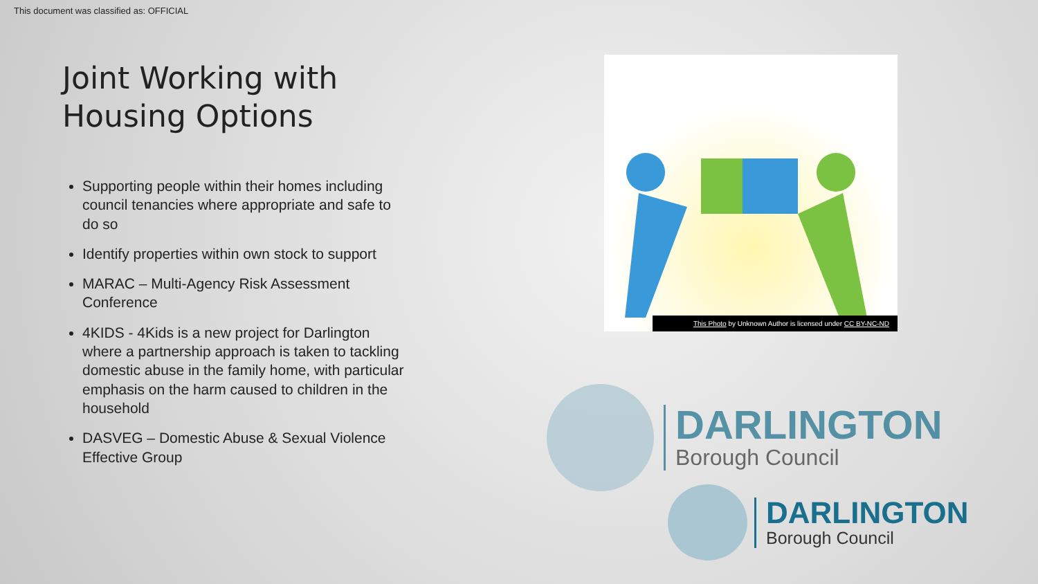This document was classified as: OFFICIAL
Joint Working with Housing Options
Supporting people within their homes including council tenancies where appropriate and safe to do so
Identify properties within own stock to support
MARAC – Multi-Agency Risk Assessment Conference
4KIDS - 4Kids is a new project for Darlington where a partnership approach is taken to tackling domestic abuse in the family home, with particular emphasis on the harm caused to children in the household
DASVEG – Domestic Abuse & Sexual Violence Effective Group
This Photo by Unknown Author is licensed under CC BY-NC-ND
DARLINGTON
Borough Council
DARLINGTON
Borough Council